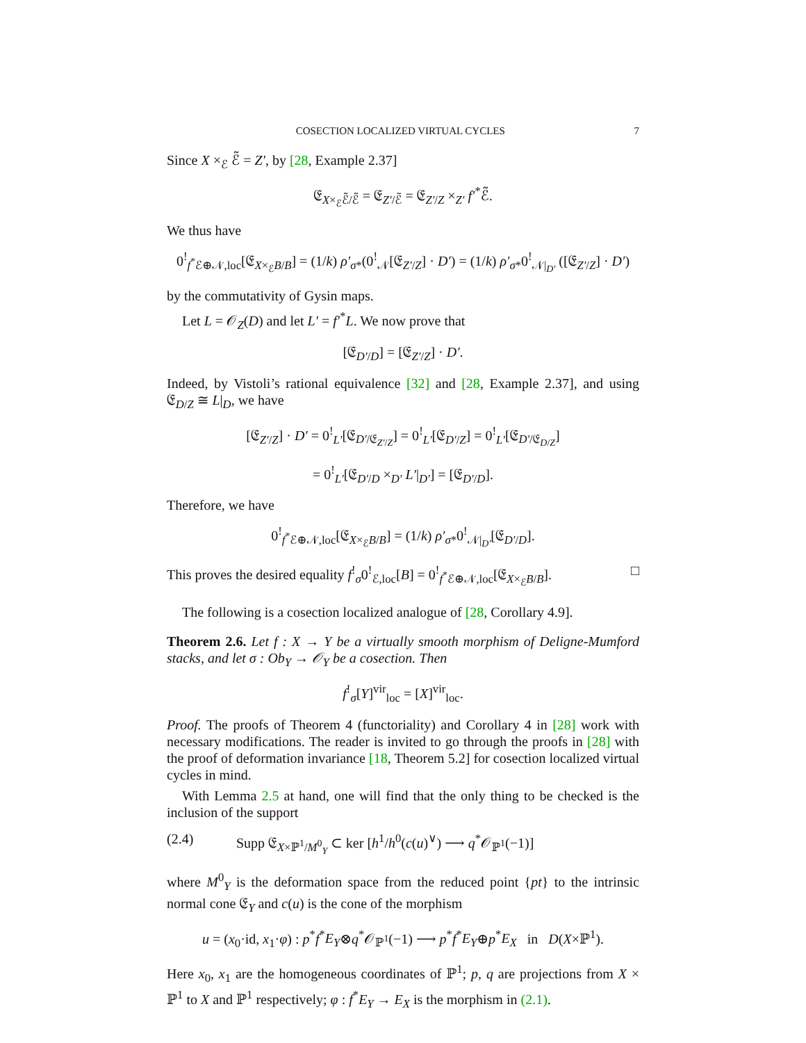COSECTION LOCALIZED VIRTUAL CYCLES 7
Since X ×<sub>ℰ</sub> ℰ̃ = Z′, by [28, Example 2.37]
𝔈<sub>X×<sub>ℰ</sub>ℰ̃/ℰ̃</sub> = 𝔈<sub>Z′/ℰ̃</sub> = 𝔈<sub>Z′/Z</sub> ×<sub>Z′</sub> f′<sup>*</sup>ℰ̃.
We thus have
0<sup>!</sup><sub>f<sup>*</sup>ℰ⊕𝒩,loc</sub>[𝔈<sub>X×<sub>ℰ</sub>B/B</sub>] = (1/k) ρ′<sub>σ*</sub>(0<sup>!</sup><sub>𝒩</sub>[𝔈<sub>Z′/Z</sub>] · D′) = (1/k) ρ′<sub>σ*</sub>0<sup>!</sup><sub>𝒩|<sub>D′</sub></sub> ([𝔈<sub>Z′/Z</sub>] · D′)
by the commutativity of Gysin maps.
Let L = 𝒪<sub>Z</sub>(D) and let L′ = f′<sup>*</sup>L. We now prove that
[𝔈<sub>D′/D</sub>] = [𝔈<sub>Z′/Z</sub>] · D′.
Indeed, by Vistoli’s rational equivalence [32] and [28, Example 2.37], and using 𝔈<sub>D/Z</sub> ≅ L|<sub>D</sub>, we have
[𝔈<sub>Z′/Z</sub>] · D′ = 0<sup>!</sup><sub>L′</sub>[𝔈<sub>D′/𝔈<sub>Z′/Z</sub></sub>] = 0<sup>!</sup><sub>L′</sub>[𝔈<sub>D′/Z</sub>] = 0<sup>!</sup><sub>L′</sub>[𝔈<sub>D′/𝔈<sub>D/Z</sub></sub>]
= 0<sup>!</sup><sub>L′</sub>[𝔈<sub>D′/D</sub> ×<sub>D′</sub> L′|<sub>D′</sub>] = [𝔈<sub>D′/D</sub>].
Therefore, we have
0<sup>!</sup><sub>f<sup>*</sup>ℰ⊕𝒩,loc</sub>[𝔈<sub>X×<sub>ℰ</sub>B/B</sub>] = (1/k) ρ′<sub>σ*</sub>0<sup>!</sup><sub>𝒩|<sub>D′</sub></sub>[𝔈<sub>D′/D</sub>].
This proves the desired equality f<sup>!</sup><sub>σ</sub>0<sup>!</sup><sub>ℰ,loc</sub>[B] = 0<sup>!</sup><sub>f<sup>*</sup>ℰ⊕𝒩,loc</sub>[𝔈<sub>X×<sub>ℰ</sub>B/B</sub>]. □
The following is a cosection localized analogue of [28, Corollary 4.9].
Theorem 2.6. Let f : X → Y be a virtually smooth morphism of Deligne-Mumford stacks, and let σ : Ob<sub>Y</sub> → 𝒪<sub>Y</sub> be a cosection. Then
f<sup>!</sup><sub>σ</sub>[Y]<sup>vir</sup><sub>loc</sub> = [X]<sup>vir</sup><sub>loc</sub>.
Proof. The proofs of Theorem 4 (functoriality) and Corollary 4 in [28] work with necessary modifications. The reader is invited to go through the proofs in [28] with the proof of deformation invariance [18, Theorem 5.2] for cosection localized virtual cycles in mind.
With Lemma 2.5 at hand, one will find that the only thing to be checked is the inclusion of the support
(2.4) Supp 𝔈<sub>X×ℙ<sup>1</sup>/M<sup>0</sup><sub>Y</sub></sub> ⊂ ker [h<sup>1</sup>/h<sup>0</sup>(c(u)<sup>∨</sup>) ⟶ q<sup>*</sup>𝒪<sub>ℙ<sup>1</sup></sub>(−1)]
where M<sup>0</sup><sub>Y</sub> is the deformation space from the reduced point {pt} to the intrinsic normal cone 𝔈<sub>Y</sub> and c(u) is the cone of the morphism
u = (x<sub>0</sub>·id, x<sub>1</sub>·φ) : p<sup>*</sup>f<sup>*</sup>E<sub>Y</sub>⊗q<sup>*</sup>𝒪<sub>ℙ<sup>1</sup></sub>(−1) ⟶ p<sup>*</sup>f<sup>*</sup>E<sub>Y</sub>⊕p<sup>*</sup>E<sub>X</sub> in D(X×ℙ<sup>1</sup>).
Here x<sub>0</sub>, x<sub>1</sub> are the homogeneous coordinates of ℙ<sup>1</sup>; p, q are projections from X × ℙ<sup>1</sup> to X and ℙ<sup>1</sup> respectively; φ : f<sup>*</sup>E<sub>Y</sub> → E<sub>X</sub> is the morphism in (2.1).